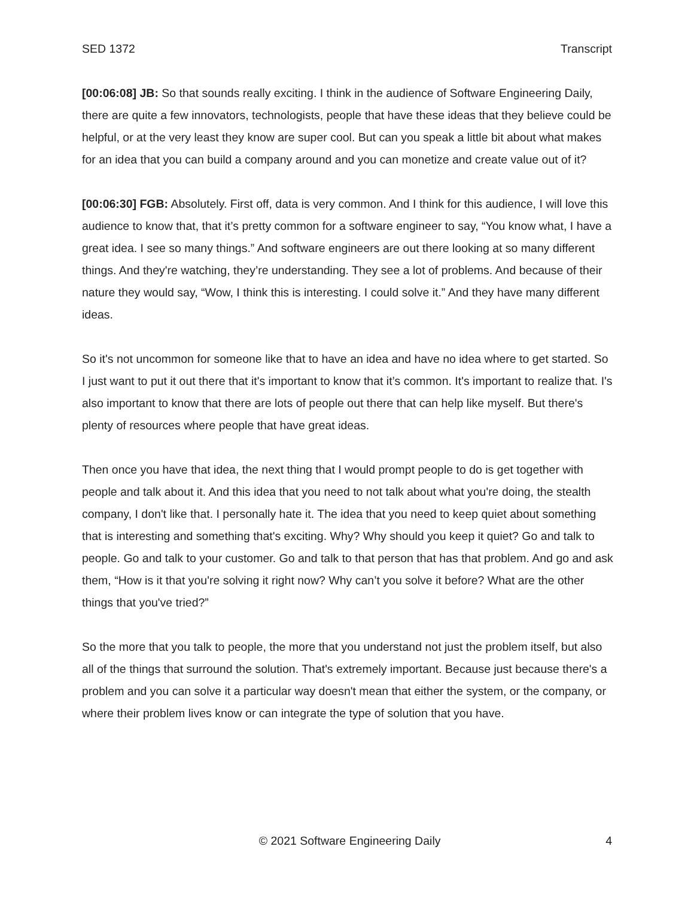SED 1372 Transcript
[00:06:08] JB: So that sounds really exciting. I think in the audience of Software Engineering Daily, there are quite a few innovators, technologists, people that have these ideas that they believe could be helpful, or at the very least they know are super cool. But can you speak a little bit about what makes for an idea that you can build a company around and you can monetize and create value out of it?
[00:06:30] FGB: Absolutely. First off, data is very common. And I think for this audience, I will love this audience to know that, that it’s pretty common for a software engineer to say, “You know what, I have a great idea. I see so many things.” And software engineers are out there looking at so many different things. And they're watching, they’re understanding. They see a lot of problems. And because of their nature they would say, “Wow, I think this is interesting. I could solve it.” And they have many different ideas.
So it's not uncommon for someone like that to have an idea and have no idea where to get started. So I just want to put it out there that it's important to know that it’s common. It's important to realize that. I's also important to know that there are lots of people out there that can help like myself. But there's plenty of resources where people that have great ideas.
Then once you have that idea, the next thing that I would prompt people to do is get together with people and talk about it. And this idea that you need to not talk about what you're doing, the stealth company, I don't like that. I personally hate it. The idea that you need to keep quiet about something that is interesting and something that's exciting. Why? Why should you keep it quiet? Go and talk to people. Go and talk to your customer. Go and talk to that person that has that problem. And go and ask them, “How is it that you're solving it right now? Why can’t you solve it before? What are the other things that you've tried?”
So the more that you talk to people, the more that you understand not just the problem itself, but also all of the things that surround the solution. That's extremely important. Because just because there's a problem and you can solve it a particular way doesn't mean that either the system, or the company, or where their problem lives know or can integrate the type of solution that you have.
© 2021 Software Engineering Daily 4